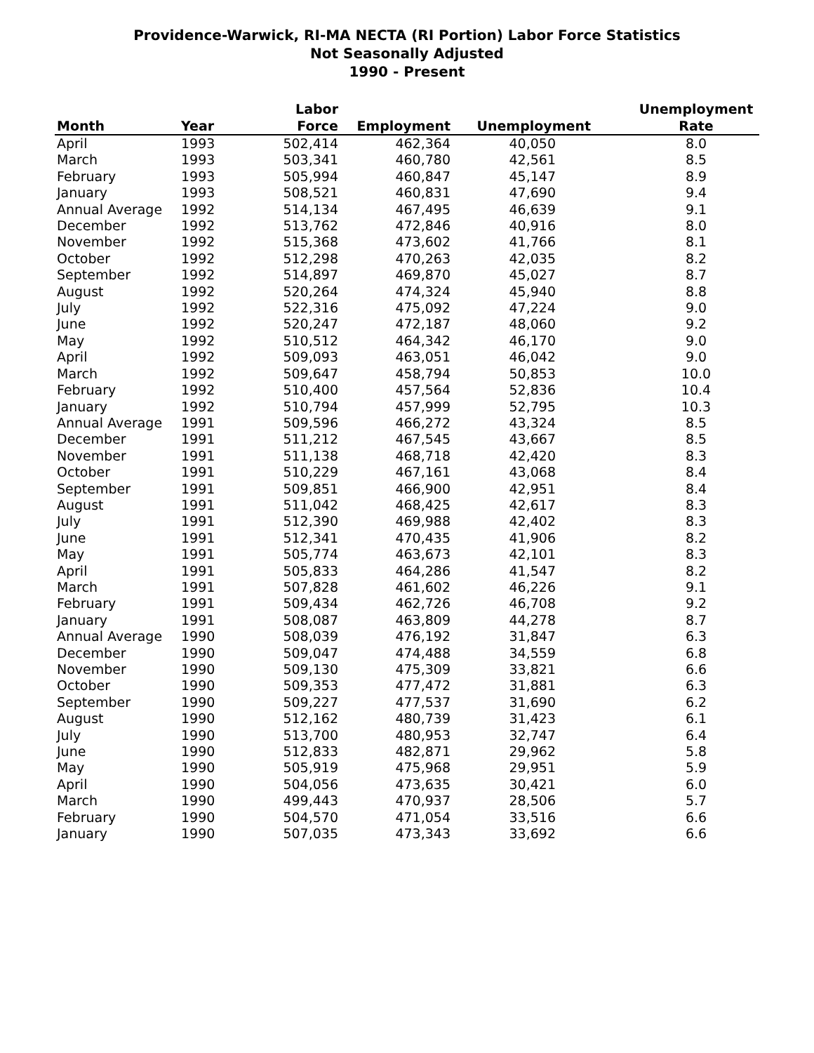Providence-Warwick, RI-MA NECTA (RI Portion) Labor Force Statistics
Not Seasonally Adjusted
1990 - Present
| | | Labor | | | Unemployment |
| --- | --- | --- | --- | --- | --- |
| Month | Year | Force | Employment | Unemployment | Rate |
| April | 1993 | 502,414 | 462,364 | 40,050 | 8.0 |
| March | 1993 | 503,341 | 460,780 | 42,561 | 8.5 |
| February | 1993 | 505,994 | 460,847 | 45,147 | 8.9 |
| January | 1993 | 508,521 | 460,831 | 47,690 | 9.4 |
| Annual Average | 1992 | 514,134 | 467,495 | 46,639 | 9.1 |
| December | 1992 | 513,762 | 472,846 | 40,916 | 8.0 |
| November | 1992 | 515,368 | 473,602 | 41,766 | 8.1 |
| October | 1992 | 512,298 | 470,263 | 42,035 | 8.2 |
| September | 1992 | 514,897 | 469,870 | 45,027 | 8.7 |
| August | 1992 | 520,264 | 474,324 | 45,940 | 8.8 |
| July | 1992 | 522,316 | 475,092 | 47,224 | 9.0 |
| June | 1992 | 520,247 | 472,187 | 48,060 | 9.2 |
| May | 1992 | 510,512 | 464,342 | 46,170 | 9.0 |
| April | 1992 | 509,093 | 463,051 | 46,042 | 9.0 |
| March | 1992 | 509,647 | 458,794 | 50,853 | 10.0 |
| February | 1992 | 510,400 | 457,564 | 52,836 | 10.4 |
| January | 1992 | 510,794 | 457,999 | 52,795 | 10.3 |
| Annual Average | 1991 | 509,596 | 466,272 | 43,324 | 8.5 |
| December | 1991 | 511,212 | 467,545 | 43,667 | 8.5 |
| November | 1991 | 511,138 | 468,718 | 42,420 | 8.3 |
| October | 1991 | 510,229 | 467,161 | 43,068 | 8.4 |
| September | 1991 | 509,851 | 466,900 | 42,951 | 8.4 |
| August | 1991 | 511,042 | 468,425 | 42,617 | 8.3 |
| July | 1991 | 512,390 | 469,988 | 42,402 | 8.3 |
| June | 1991 | 512,341 | 470,435 | 41,906 | 8.2 |
| May | 1991 | 505,774 | 463,673 | 42,101 | 8.3 |
| April | 1991 | 505,833 | 464,286 | 41,547 | 8.2 |
| March | 1991 | 507,828 | 461,602 | 46,226 | 9.1 |
| February | 1991 | 509,434 | 462,726 | 46,708 | 9.2 |
| January | 1991 | 508,087 | 463,809 | 44,278 | 8.7 |
| Annual Average | 1990 | 508,039 | 476,192 | 31,847 | 6.3 |
| December | 1990 | 509,047 | 474,488 | 34,559 | 6.8 |
| November | 1990 | 509,130 | 475,309 | 33,821 | 6.6 |
| October | 1990 | 509,353 | 477,472 | 31,881 | 6.3 |
| September | 1990 | 509,227 | 477,537 | 31,690 | 6.2 |
| August | 1990 | 512,162 | 480,739 | 31,423 | 6.1 |
| July | 1990 | 513,700 | 480,953 | 32,747 | 6.4 |
| June | 1990 | 512,833 | 482,871 | 29,962 | 5.8 |
| May | 1990 | 505,919 | 475,968 | 29,951 | 5.9 |
| April | 1990 | 504,056 | 473,635 | 30,421 | 6.0 |
| March | 1990 | 499,443 | 470,937 | 28,506 | 5.7 |
| February | 1990 | 504,570 | 471,054 | 33,516 | 6.6 |
| January | 1990 | 507,035 | 473,343 | 33,692 | 6.6 |